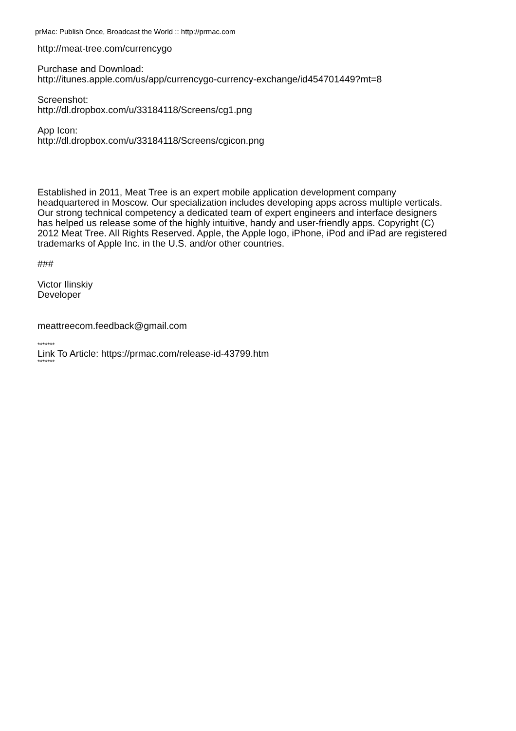prMac: Publish Once, Broadcast the World :: http://prmac.com
http://meat-tree.com/currencygo
Purchase and Download:
http://itunes.apple.com/us/app/currencygo-currency-exchange/id454701449?mt=8
Screenshot:
http://dl.dropbox.com/u/33184118/Screens/cg1.png
App Icon:
http://dl.dropbox.com/u/33184118/Screens/cgicon.png
Established in 2011, Meat Tree is an expert mobile application development company headquartered in Moscow. Our specialization includes developing apps across multiple verticals. Our strong technical competency a dedicated team of expert engineers and interface designers has helped us release some of the highly intuitive, handy and user-friendly apps. Copyright (C) 2012 Meat Tree. All Rights Reserved. Apple, the Apple logo, iPhone, iPod and iPad are registered trademarks of Apple Inc. in the U.S. and/or other countries.
###
Victor Ilinskiy
Developer
meattreecom.feedback@gmail.com
*******
Link To Article: https://prmac.com/release-id-43799.htm
*******